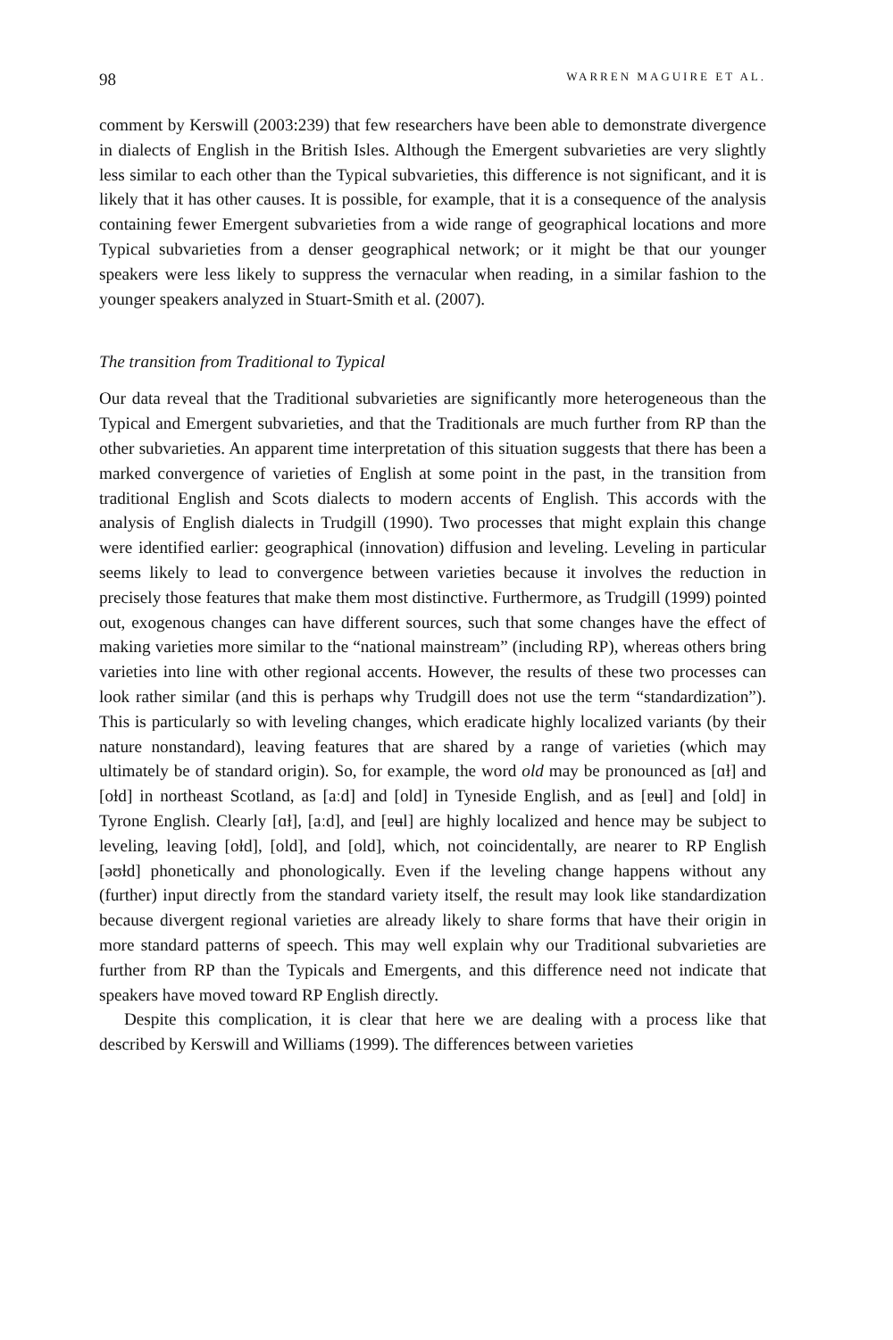98 WARREN MAGUIRE ET AL.
comment by Kerswill (2003:239) that few researchers have been able to demonstrate divergence in dialects of English in the British Isles. Although the Emergent subvarieties are very slightly less similar to each other than the Typical subvarieties, this difference is not significant, and it is likely that it has other causes. It is possible, for example, that it is a consequence of the analysis containing fewer Emergent subvarieties from a wide range of geographical locations and more Typical subvarieties from a denser geographical network; or it might be that our younger speakers were less likely to suppress the vernacular when reading, in a similar fashion to the younger speakers analyzed in Stuart-Smith et al. (2007).
The transition from Traditional to Typical
Our data reveal that the Traditional subvarieties are significantly more heterogeneous than the Typical and Emergent subvarieties, and that the Traditionals are much further from RP than the other subvarieties. An apparent time interpretation of this situation suggests that there has been a marked convergence of varieties of English at some point in the past, in the transition from traditional English and Scots dialects to modern accents of English. This accords with the analysis of English dialects in Trudgill (1990). Two processes that might explain this change were identified earlier: geographical (innovation) diffusion and leveling. Leveling in particular seems likely to lead to convergence between varieties because it involves the reduction in precisely those features that make them most distinctive. Furthermore, as Trudgill (1999) pointed out, exogenous changes can have different sources, such that some changes have the effect of making varieties more similar to the “national mainstream” (including RP), whereas others bring varieties into line with other regional accents. However, the results of these two processes can look rather similar (and this is perhaps why Trudgill does not use the term “standardization”). This is particularly so with leveling changes, which eradicate highly localized variants (by their nature nonstandard), leaving features that are shared by a range of varieties (which may ultimately be of standard origin). So, for example, the word old may be pronounced as [ɑɫ] and [oɫd] in northeast Scotland, as [aːd] and [old] in Tyneside English, and as [ɐʉl] and [old] in Tyrone English. Clearly [ɑɫ], [aːd], and [ɐʉl] are highly localized and hence may be subject to leveling, leaving [oɫd], [old], and [old], which, not coincidentally, are nearer to RP English [əʊɫd] phonetically and phonologically. Even if the leveling change happens without any (further) input directly from the standard variety itself, the result may look like standardization because divergent regional varieties are already likely to share forms that have their origin in more standard patterns of speech. This may well explain why our Traditional subvarieties are further from RP than the Typicals and Emergents, and this difference need not indicate that speakers have moved toward RP English directly.
Despite this complication, it is clear that here we are dealing with a process like that described by Kerswill and Williams (1999). The differences between varieties